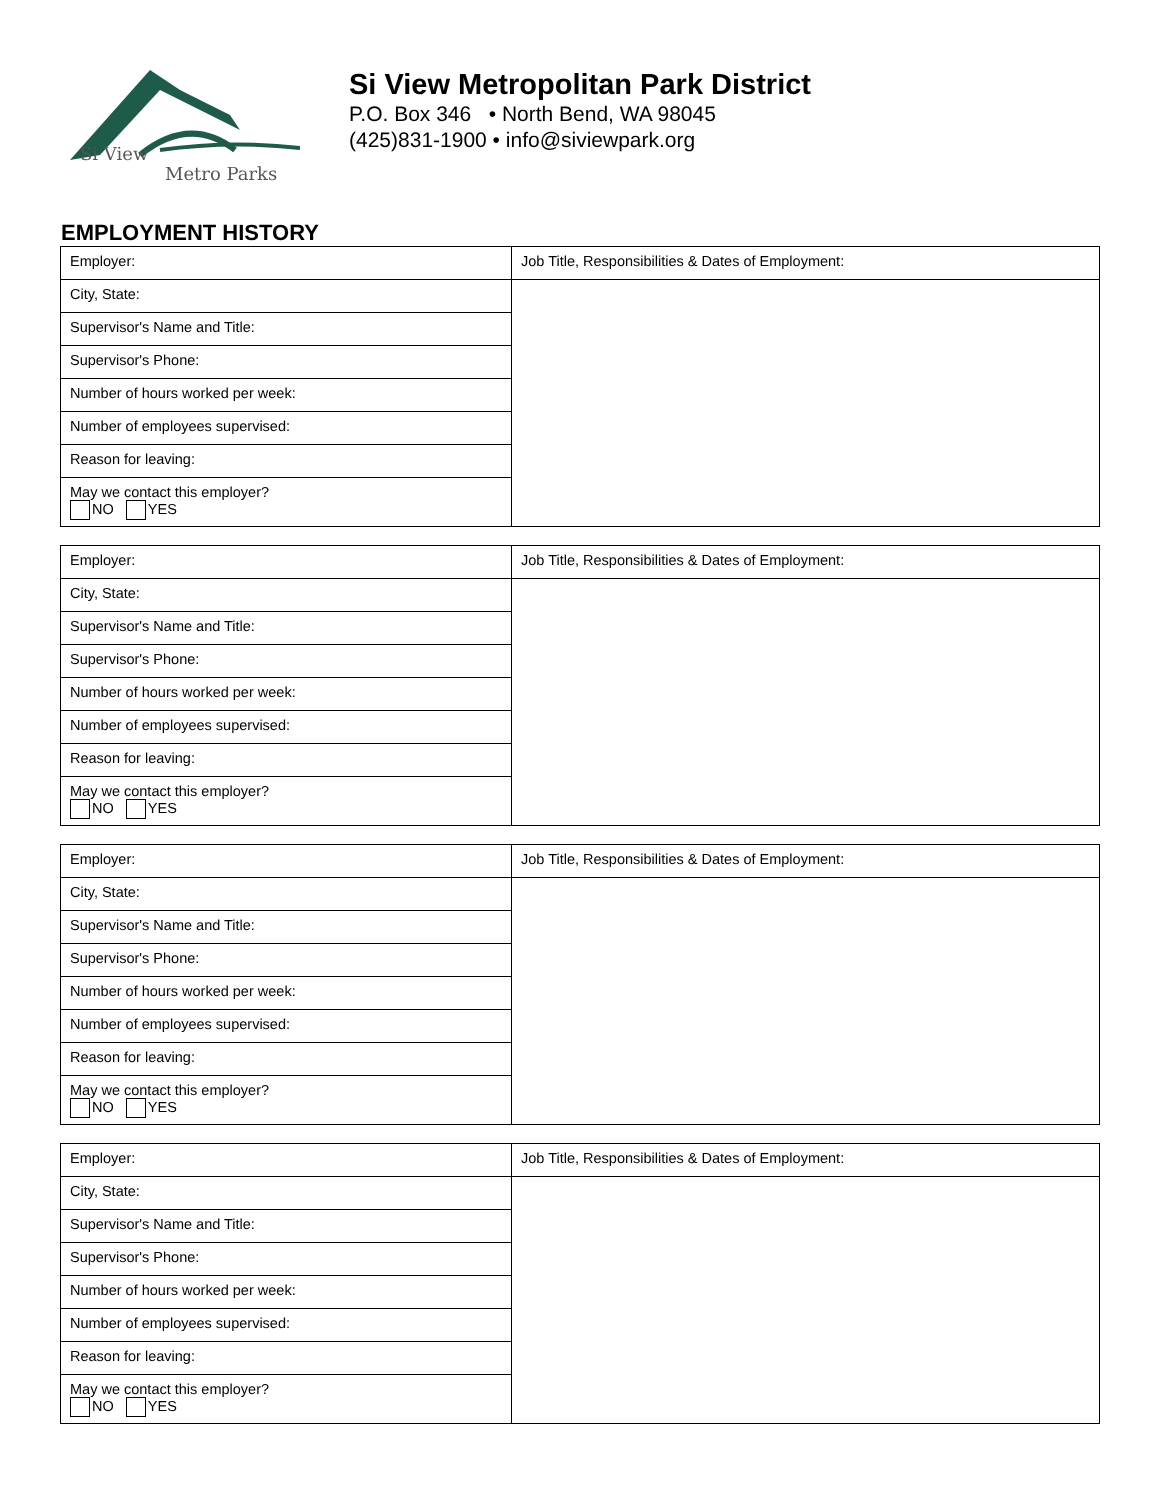Si View
Metro Parks
Si View Metropolitan Park District
P.O. Box 346 • North Bend, WA 98045
(425)831-1900 • info@siviewpark.org
EMPLOYMENT HISTORY
| Employer: | Job Title, Responsibilities & Dates of Employment: |
| City, State: | |
| Supervisor's Name and Title: | |
| Supervisor's Phone: | |
| Number of hours worked per week: | |
| Number of employees supervised: | |
| Reason for leaving: | |
| May we contact this employer? NO YES | |
| Employer: | Job Title, Responsibilities & Dates of Employment: |
| City, State: | |
| Supervisor's Name and Title: | |
| Supervisor's Phone: | |
| Number of hours worked per week: | |
| Number of employees supervised: | |
| Reason for leaving: | |
| May we contact this employer? NO YES | |
| Employer: | Job Title, Responsibilities & Dates of Employment: |
| City, State: | |
| Supervisor's Name and Title: | |
| Supervisor's Phone: | |
| Number of hours worked per week: | |
| Number of employees supervised: | |
| Reason for leaving: | |
| May we contact this employer? NO YES | |
| Employer: | Job Title, Responsibilities & Dates of Employment: |
| City, State: | |
| Supervisor's Name and Title: | |
| Supervisor's Phone: | |
| Number of hours worked per week: | |
| Number of employees supervised: | |
| Reason for leaving: | |
| May we contact this employer? NO YES | |